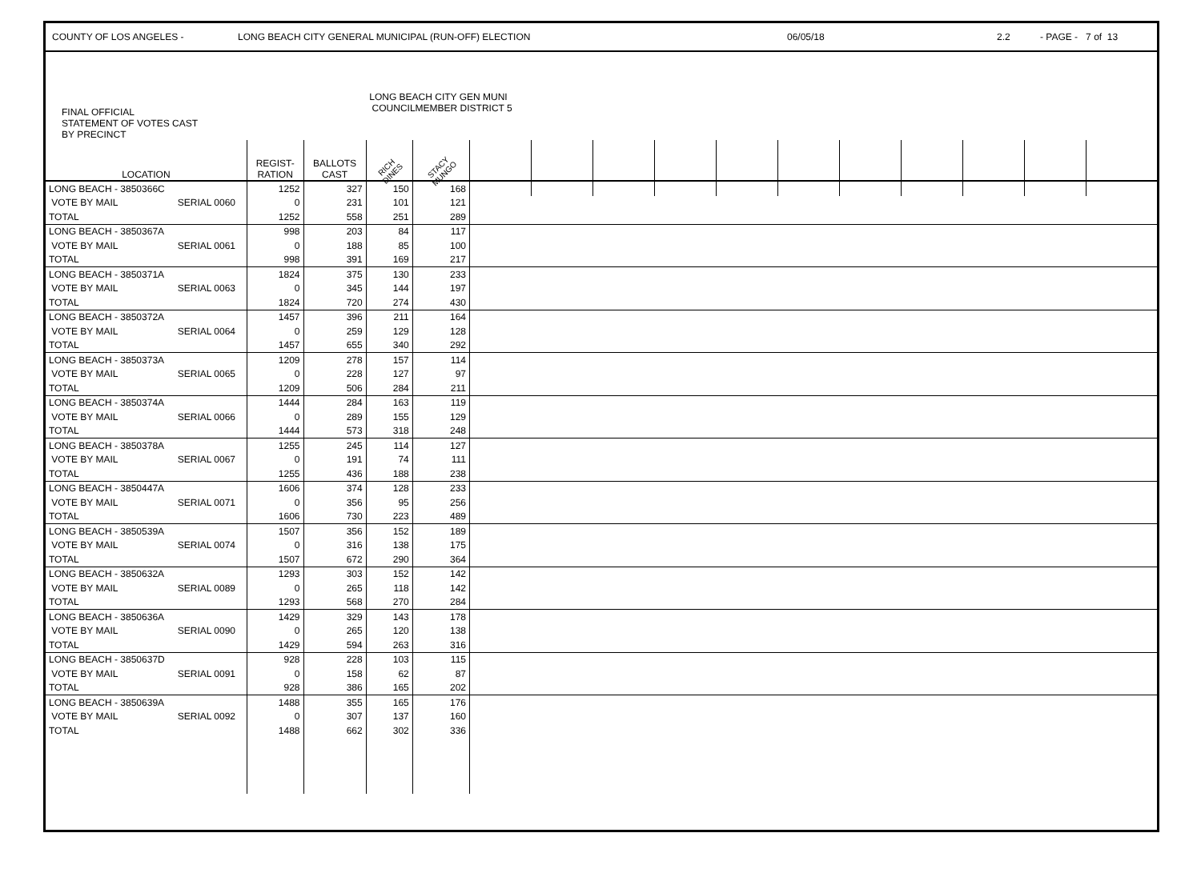COUNTY OF LOS ANGELES - LONG BEACH CITY GENERAL MUNICIPAL (RUN-OFF) ELECTION 06/05/18 2.2 - PAGE - 7 of 13
| FINAL OFFICIAL STATEMENT OF VOTES CAST BY PRECINCT | | | | LONG BEACH CITY GEN MUNI COUNCILMEMBER DISTRICT 5 | | | | | | | | | | | | |
| --- | --- | --- | --- | --- | --- | --- | --- | --- | --- | --- | --- | --- | --- | --- | --- | --- |
| LOCATION | | REGIST- RATION | BALLOTS CAST | RICH DINES | STACY MUNGO | | | | | | | | | | | |
| LONG BEACH - 3850366C | | 1252 | 327 | 150 | 168 | | | | | | | | | | | |
| VOTE BY MAIL | SERIAL 0060 | 0 | 231 | 101 | 121 | | | | | | | | | | | |
| TOTAL | | 1252 | 558 | 251 | 289 | | | | | | | | | | | |
| LONG BEACH - 3850367A | | 998 | 203 | 84 | 117 | | | | | | | | | | | |
| VOTE BY MAIL | SERIAL 0061 | 0 | 188 | 85 | 100 | | | | | | | | | | | |
| TOTAL | | 998 | 391 | 169 | 217 | | | | | | | | | | | |
| LONG BEACH - 3850371A | | 1824 | 375 | 130 | 233 | | | | | | | | | | | |
| VOTE BY MAIL | SERIAL 0063 | 0 | 345 | 144 | 197 | | | | | | | | | | | |
| TOTAL | | 1824 | 720 | 274 | 430 | | | | | | | | | | | |
| LONG BEACH - 3850372A | | 1457 | 396 | 211 | 164 | | | | | | | | | | | |
| VOTE BY MAIL | SERIAL 0064 | 0 | 259 | 129 | 128 | | | | | | | | | | | |
| TOTAL | | 1457 | 655 | 340 | 292 | | | | | | | | | | | |
| LONG BEACH - 3850373A | | 1209 | 278 | 157 | 114 | | | | | | | | | | | |
| VOTE BY MAIL | SERIAL 0065 | 0 | 228 | 127 | 97 | | | | | | | | | | | |
| TOTAL | | 1209 | 506 | 284 | 211 | | | | | | | | | | | |
| LONG BEACH - 3850374A | | 1444 | 284 | 163 | 119 | | | | | | | | | | | |
| VOTE BY MAIL | SERIAL 0066 | 0 | 289 | 155 | 129 | | | | | | | | | | | |
| TOTAL | | 1444 | 573 | 318 | 248 | | | | | | | | | | | |
| LONG BEACH - 3850378A | | 1255 | 245 | 114 | 127 | | | | | | | | | | | |
| VOTE BY MAIL | SERIAL 0067 | 0 | 191 | 74 | 111 | | | | | | | | | | | |
| TOTAL | | 1255 | 436 | 188 | 238 | | | | | | | | | | | |
| LONG BEACH - 3850447A | | 1606 | 374 | 128 | 233 | | | | | | | | | | | |
| VOTE BY MAIL | SERIAL 0071 | 0 | 356 | 95 | 256 | | | | | | | | | | | |
| TOTAL | | 1606 | 730 | 223 | 489 | | | | | | | | | | | |
| LONG BEACH - 3850539A | | 1507 | 356 | 152 | 189 | | | | | | | | | | | |
| VOTE BY MAIL | SERIAL 0074 | 0 | 316 | 138 | 175 | | | | | | | | | | | |
| TOTAL | | 1507 | 672 | 290 | 364 | | | | | | | | | | | |
| LONG BEACH - 3850632A | | 1293 | 303 | 152 | 142 | | | | | | | | | | | |
| VOTE BY MAIL | SERIAL 0089 | 0 | 265 | 118 | 142 | | | | | | | | | | | |
| TOTAL | | 1293 | 568 | 270 | 284 | | | | | | | | | | | |
| LONG BEACH - 3850636A | | 1429 | 329 | 143 | 178 | | | | | | | | | | | |
| VOTE BY MAIL | SERIAL 0090 | 0 | 265 | 120 | 138 | | | | | | | | | | | |
| TOTAL | | 1429 | 594 | 263 | 316 | | | | | | | | | | | |
| LONG BEACH - 3850637D | | 928 | 228 | 103 | 115 | | | | | | | | | | | |
| VOTE BY MAIL | SERIAL 0091 | 0 | 158 | 62 | 87 | | | | | | | | | | | |
| TOTAL | | 928 | 386 | 165 | 202 | | | | | | | | | | | |
| LONG BEACH - 3850639A | | 1488 | 355 | 165 | 176 | | | | | | | | | | | |
| VOTE BY MAIL | SERIAL 0092 | 0 | 307 | 137 | 160 | | | | | | | | | | | |
| TOTAL | | 1488 | 662 | 302 | 336 | | | | | | | | | | | |